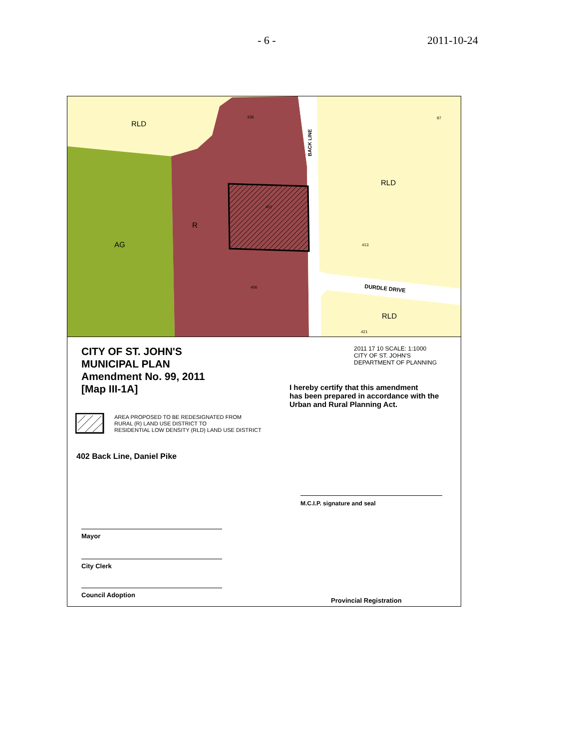- 6 - 2011-10-24
RLD
RLD
RLD
R
AG
DURDLE DRIVE
BACK LINE
336
402
406
413
421
97
CITY OF ST. JOHN'S
MUNICIPAL PLAN
Amendment No. 99, 2011
[Map III-1A]
AREA PROPOSED TO BE REDESIGNATED FROM
RURAL (R) LAND USE DISTRICT TO
RESIDENTIAL LOW DENSITY (RLD) LAND USE DISTRICT
402 Back Line, Daniel Pike
Mayor
City Clerk
Council Adoption
2011 17 10 SCALE: 1:1000
CITY OF ST. JOHN'S
DEPARTMENT OF PLANNING
I hereby certify that this amendment
has been prepared in accordance with the
Urban and Rural Planning Act.
M.C.I.P. signature and seal
Provincial Registration